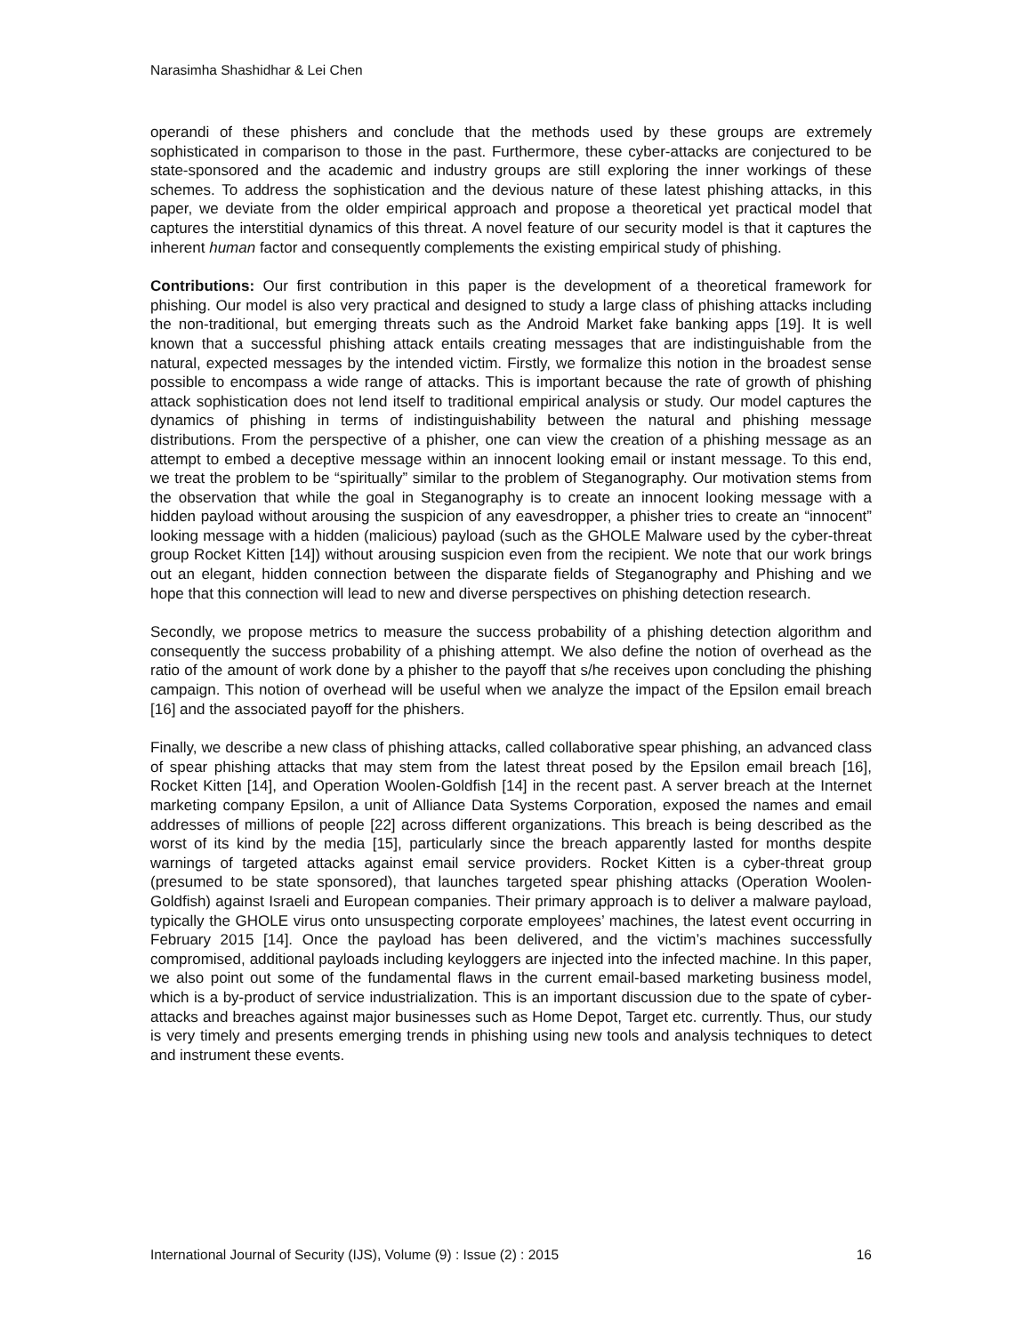Narasimha Shashidhar & Lei Chen
operandi of these phishers and conclude that the methods used by these groups are extremely sophisticated in comparison to those in the past. Furthermore, these cyber-attacks are conjectured to be state-sponsored and the academic and industry groups are still exploring the inner workings of these schemes. To address the sophistication and the devious nature of these latest phishing attacks, in this paper, we deviate from the older empirical approach and propose a theoretical yet practical model that captures the interstitial dynamics of this threat. A novel feature of our security model is that it captures the inherent human factor and consequently complements the existing empirical study of phishing.
Contributions: Our first contribution in this paper is the development of a theoretical framework for phishing. Our model is also very practical and designed to study a large class of phishing attacks including the non-traditional, but emerging threats such as the Android Market fake banking apps [19]. It is well known that a successful phishing attack entails creating messages that are indistinguishable from the natural, expected messages by the intended victim. Firstly, we formalize this notion in the broadest sense possible to encompass a wide range of attacks. This is important because the rate of growth of phishing attack sophistication does not lend itself to traditional empirical analysis or study. Our model captures the dynamics of phishing in terms of indistinguishability between the natural and phishing message distributions. From the perspective of a phisher, one can view the creation of a phishing message as an attempt to embed a deceptive message within an innocent looking email or instant message. To this end, we treat the problem to be “spiritually” similar to the problem of Steganography. Our motivation stems from the observation that while the goal in Steganography is to create an innocent looking message with a hidden payload without arousing the suspicion of any eavesdropper, a phisher tries to create an “innocent” looking message with a hidden (malicious) payload (such as the GHOLE Malware used by the cyber-threat group Rocket Kitten [14]) without arousing suspicion even from the recipient. We note that our work brings out an elegant, hidden connection between the disparate fields of Steganography and Phishing and we hope that this connection will lead to new and diverse perspectives on phishing detection research.
Secondly, we propose metrics to measure the success probability of a phishing detection algorithm and consequently the success probability of a phishing attempt. We also define the notion of overhead as the ratio of the amount of work done by a phisher to the payoff that s/he receives upon concluding the phishing campaign. This notion of overhead will be useful when we analyze the impact of the Epsilon email breach [16] and the associated payoff for the phishers.
Finally, we describe a new class of phishing attacks, called collaborative spear phishing, an advanced class of spear phishing attacks that may stem from the latest threat posed by the Epsilon email breach [16], Rocket Kitten [14], and Operation Woolen-Goldfish [14] in the recent past. A server breach at the Internet marketing company Epsilon, a unit of Alliance Data Systems Corporation, exposed the names and email addresses of millions of people [22] across different organizations. This breach is being described as the worst of its kind by the media [15], particularly since the breach apparently lasted for months despite warnings of targeted attacks against email service providers. Rocket Kitten is a cyber-threat group (presumed to be state sponsored), that launches targeted spear phishing attacks (Operation Woolen-Goldfish) against Israeli and European companies. Their primary approach is to deliver a malware payload, typically the GHOLE virus onto unsuspecting corporate employees’ machines, the latest event occurring in February 2015 [14]. Once the payload has been delivered, and the victim’s machines successfully compromised, additional payloads including keyloggers are injected into the infected machine. In this paper, we also point out some of the fundamental flaws in the current email-based marketing business model, which is a by-product of service industrialization. This is an important discussion due to the spate of cyber-attacks and breaches against major businesses such as Home Depot, Target etc. currently. Thus, our study is very timely and presents emerging trends in phishing using new tools and analysis techniques to detect and instrument these events.
International Journal of Security (IJS), Volume (9) : Issue (2) : 2015 16